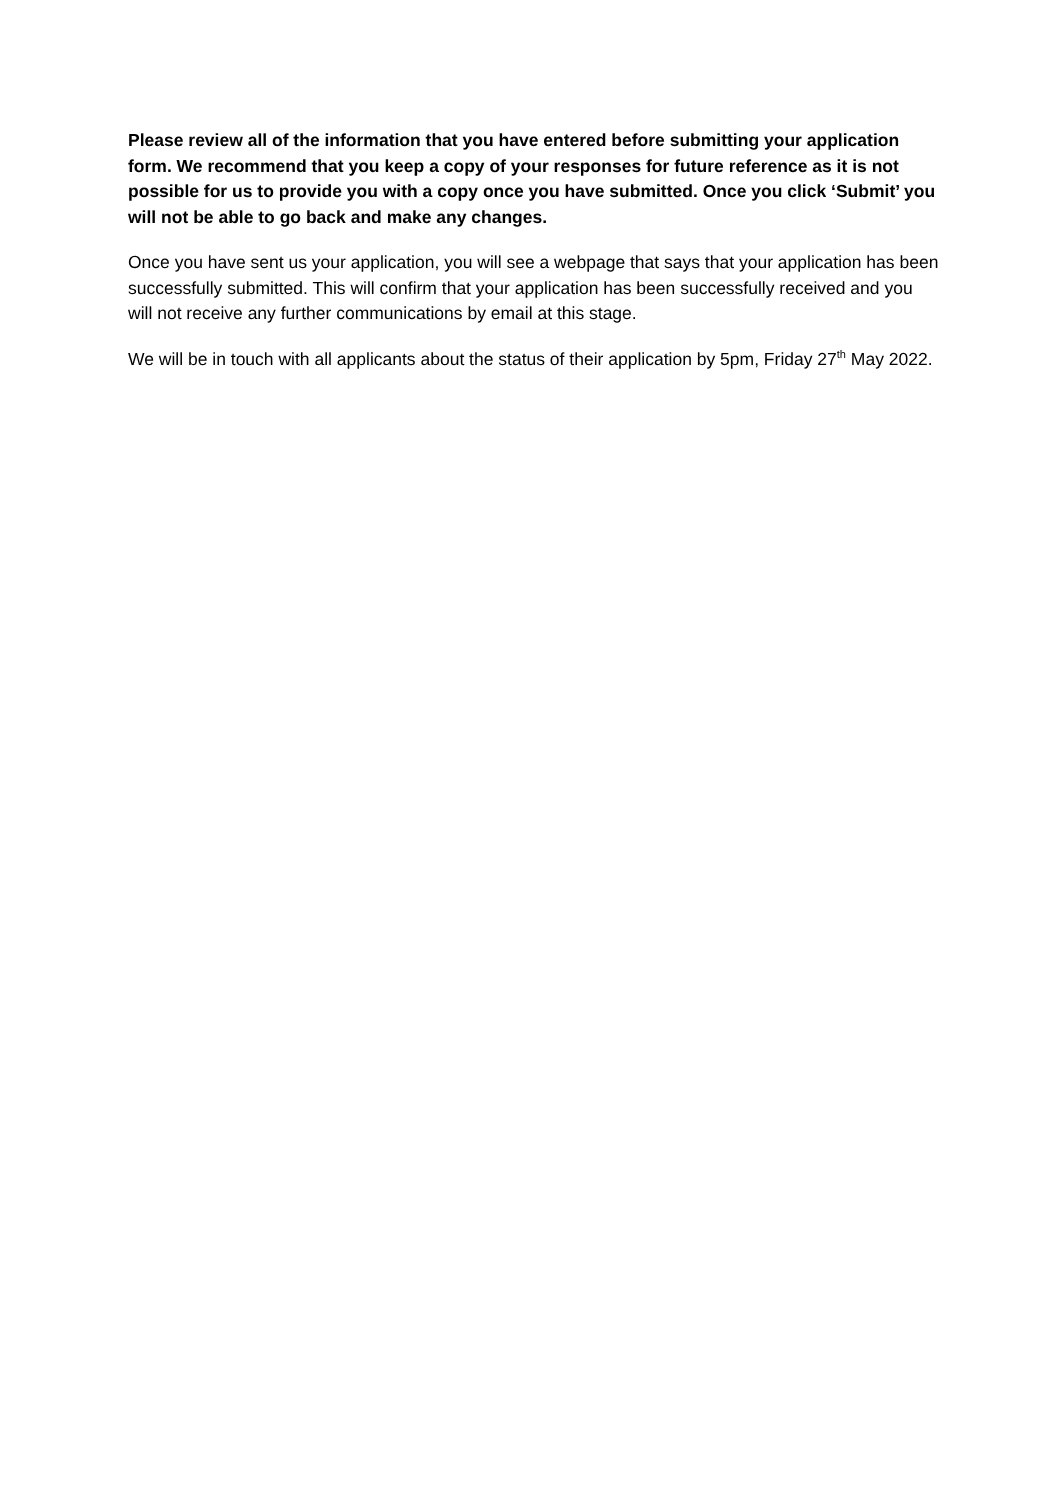Please review all of the information that you have entered before submitting your application form. We recommend that you keep a copy of your responses for future reference as it is not possible for us to provide you with a copy once you have submitted. Once you click ‘Submit’ you will not be able to go back and make any changes.
Once you have sent us your application, you will see a webpage that says that your application has been successfully submitted. This will confirm that your application has been successfully received and you will not receive any further communications by email at this stage.
We will be in touch with all applicants about the status of their application by 5pm, Friday 27<sup>th</sup> May 2022.